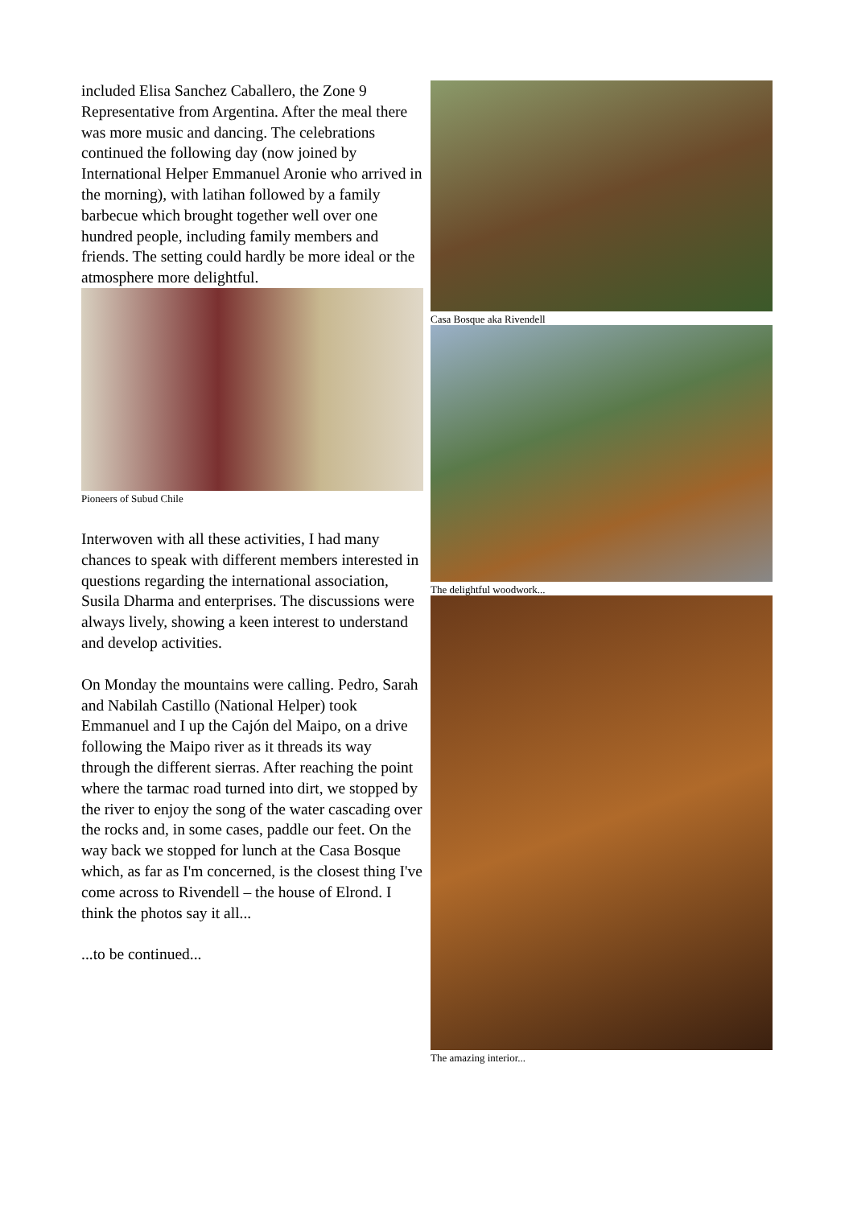included Elisa Sanchez Caballero, the Zone 9 Representative from Argentina. After the meal there was more music and dancing. The celebrations continued the following day (now joined by International Helper Emmanuel Aronie who arrived in the morning), with latihan followed by a family barbecue which brought together well over one hundred people, including family members and friends. The setting could hardly be more ideal or the atmosphere more delightful.
Pioneers of Subud Chile
Interwoven with all these activities, I had many chances to speak with different members interested in questions regarding the international association, Susila Dharma and enterprises. The discussions were always lively, showing a keen interest to understand and develop activities.
On Monday the mountains were calling. Pedro, Sarah and Nabilah Castillo (National Helper) took Emmanuel and I up the Cajón del Maipo, on a drive following the Maipo river as it threads its way through the different sierras. After reaching the point where the tarmac road turned into dirt, we stopped by the river to enjoy the song of the water cascading over the rocks and, in some cases, paddle our feet. On the way back we stopped for lunch at the Casa Bosque which, as far as I'm concerned, is the closest thing I've come across to Rivendell – the house of Elrond. I think the photos say it all...
...to be continued...
Casa Bosque aka Rivendell
The delightful woodwork...
The amazing interior...